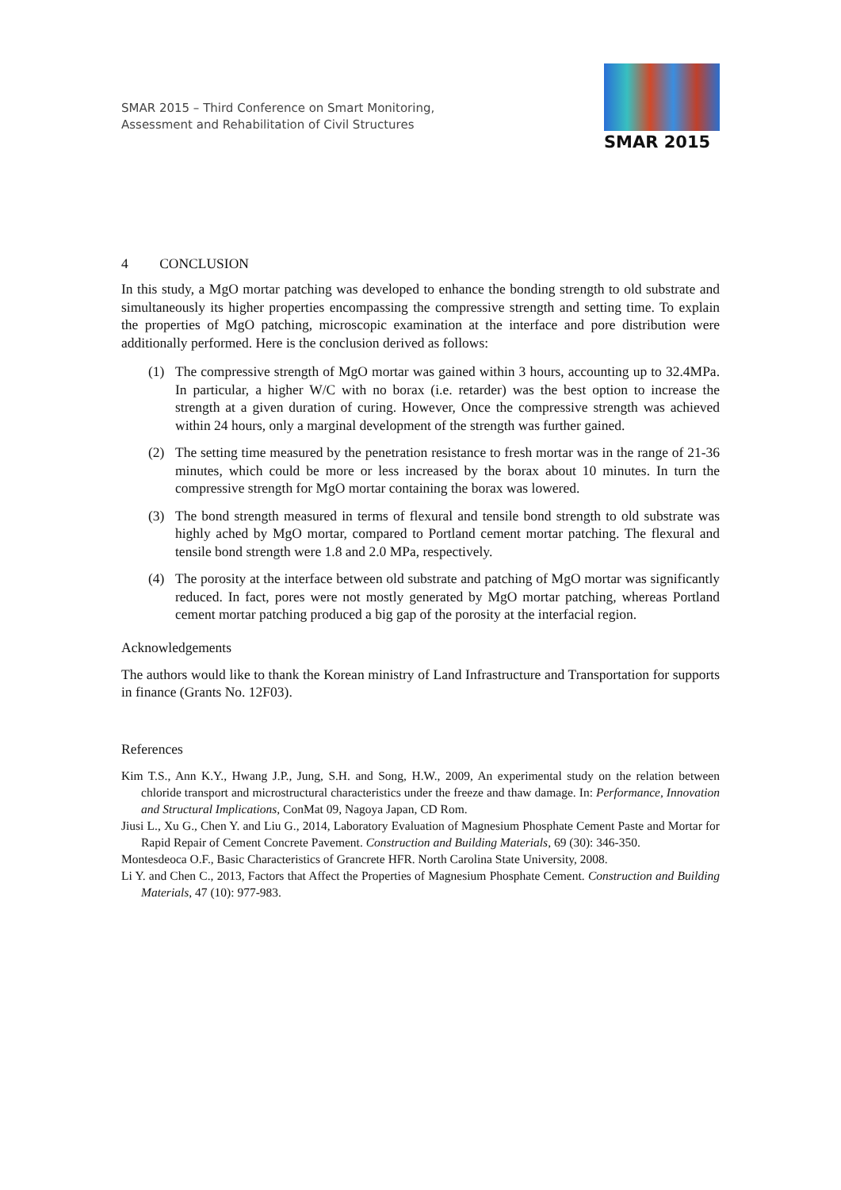SMAR 2015 – Third Conference on Smart Monitoring,
Assessment and Rehabilitation of Civil Structures
SMAR 2015
4 CONCLUSION
In this study, a MgO mortar patching was developed to enhance the bonding strength to old substrate and simultaneously its higher properties encompassing the compressive strength and setting time. To explain the properties of MgO patching, microscopic examination at the interface and pore distribution were additionally performed. Here is the conclusion derived as follows:
(1) The compressive strength of MgO mortar was gained within 3 hours, accounting up to 32.4MPa. In particular, a higher W/C with no borax (i.e. retarder) was the best option to increase the strength at a given duration of curing. However, Once the compressive strength was achieved within 24 hours, only a marginal development of the strength was further gained.
(2) The setting time measured by the penetration resistance to fresh mortar was in the range of 21-36 minutes, which could be more or less increased by the borax about 10 minutes. In turn the compressive strength for MgO mortar containing the borax was lowered.
(3) The bond strength measured in terms of flexural and tensile bond strength to old substrate was highly ached by MgO mortar, compared to Portland cement mortar patching. The flexural and tensile bond strength were 1.8 and 2.0 MPa, respectively.
(4) The porosity at the interface between old substrate and patching of MgO mortar was significantly reduced. In fact, pores were not mostly generated by MgO mortar patching, whereas Portland cement mortar patching produced a big gap of the porosity at the interfacial region.
Acknowledgements
The authors would like to thank the Korean ministry of Land Infrastructure and Transportation for supports in finance (Grants No. 12F03).
References
Kim T.S., Ann K.Y., Hwang J.P., Jung, S.H. and Song, H.W., 2009, An experimental study on the relation between chloride transport and microstructural characteristics under the freeze and thaw damage. In: Performance, Innovation and Structural Implications, ConMat 09, Nagoya Japan, CD Rom.
Jiusi L., Xu G., Chen Y. and Liu G., 2014, Laboratory Evaluation of Magnesium Phosphate Cement Paste and Mortar for Rapid Repair of Cement Concrete Pavement. Construction and Building Materials, 69 (30): 346-350.
Montesdeoca O.F., Basic Characteristics of Grancrete HFR. North Carolina State University, 2008.
Li Y. and Chen C., 2013, Factors that Affect the Properties of Magnesium Phosphate Cement. Construction and Building Materials, 47 (10): 977-983.